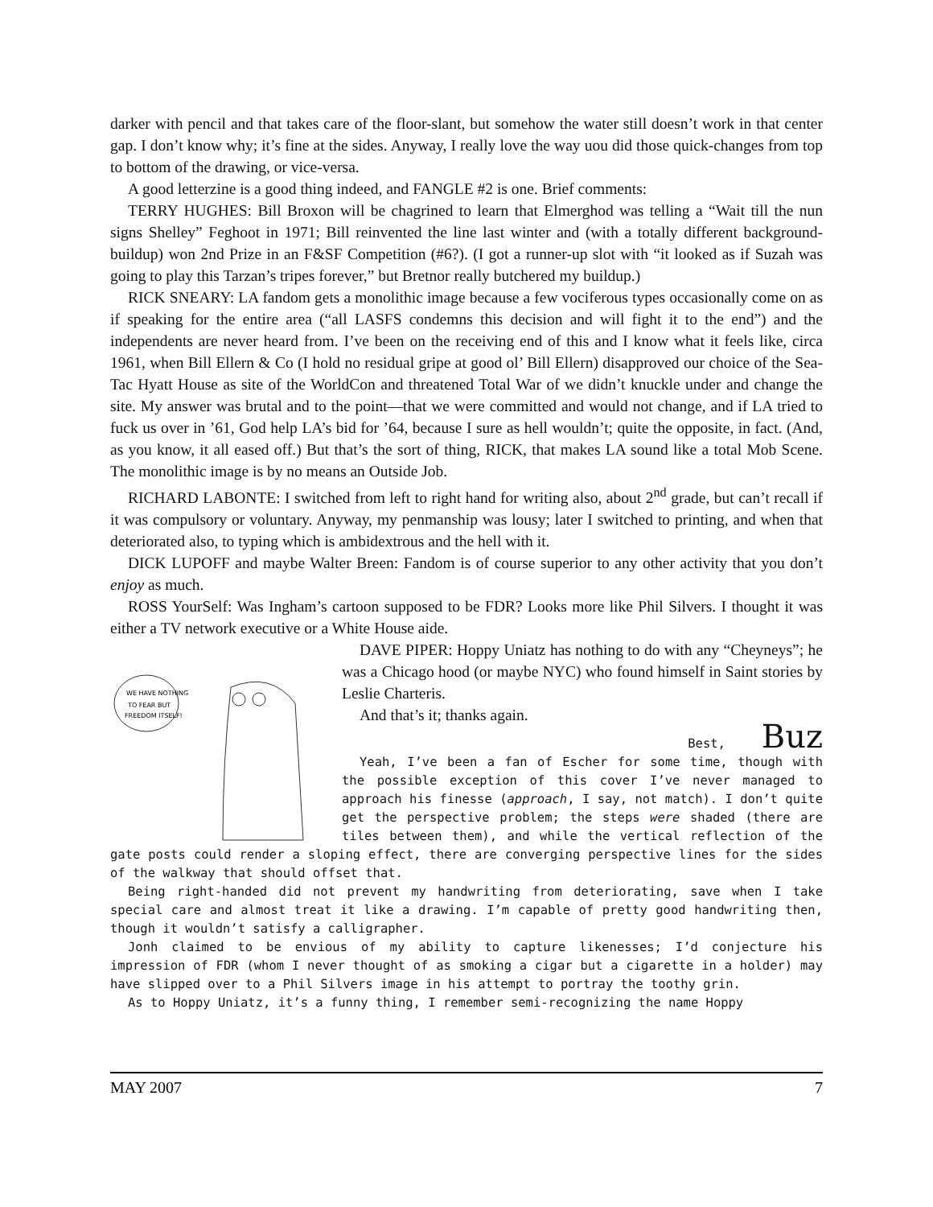darker with pencil and that takes care of the floor-slant, but somehow the water still doesn’t work in that center gap. I don’t know why; it’s fine at the sides. Anyway, I really love the way uou did those quick-changes from top to bottom of the drawing, or vice-versa.
A good letterzine is a good thing indeed, and FANGLE #2 is one. Brief comments:
TERRY HUGHES: Bill Broxon will be chagrined to learn that Elmerghod was telling a “Wait till the nun signs Shelley” Feghoot in 1971; Bill reinvented the line last winter and (with a totally different background-buildup) won 2nd Prize in an F&SF Competition (#6?). (I got a runner-up slot with “it looked as if Suzah was going to play this Tarzan’s tripes forever,” but Bretnor really butchered my buildup.)
RICK SNEARY: LA fandom gets a monolithic image because a few vociferous types occasionally come on as if speaking for the entire area (“all LASFS condemns this decision and will fight it to the end”) and the independents are never heard from. I’ve been on the receiving end of this and I know what it feels like, circa 1961, when Bill Ellern & Co (I hold no residual gripe at good ol’ Bill Ellern) disapproved our choice of the Sea-Tac Hyatt House as site of the WorldCon and threatened Total War of we didn’t knuckle under and change the site. My answer was brutal and to the point—that we were committed and would not change, and if LA tried to fuck us over in ’61, God help LA’s bid for ’64, because I sure as hell wouldn’t; quite the opposite, in fact. (And, as you know, it all eased off.) But that’s the sort of thing, RICK, that makes LA sound like a total Mob Scene. The monolithic image is by no means an Outside Job.
RICHARD LABONTE: I switched from left to right hand for writing also, about 2<sup>nd</sup> grade, but can’t recall if it was compulsory or voluntary. Anyway, my penmanship was lousy; later I switched to printing, and when that deteriorated also, to typing which is ambidextrous and the hell with it.
DICK LUPOFF and maybe Walter Breen: Fandom is of course superior to any other activity that you don’t enjoy as much.
ROSS YourSelf: Was Ingham’s cartoon supposed to be FDR? Looks more like Phil Silvers. I thought it was either a TV network executive or a White House aide.
WE HAVE NOTHING
TO FEAR BUT
FREEDOM ITSELF!
DAVE PIPER: Hoppy Uniatz has nothing to do with any “Cheyneys”; he was a Chicago hood (or maybe NYC) who found himself in Saint stories by Leslie Charteris.
And that’s it; thanks again.
Best, Buz
Yeah, I’ve been a fan of Escher for some time, though with the possible exception of this cover I’ve never managed to approach his finesse (approach, I say, not match). I don’t quite get the perspective problem; the steps were shaded (there are tiles between them), and while the vertical reflection of the gate posts could render a sloping effect, there are converging perspective lines for the sides of the walkway that should offset that.
Being right-handed did not prevent my handwriting from deteriorating, save when I take special care and almost treat it like a drawing. I’m capable of pretty good handwriting then, though it wouldn’t satisfy a calligrapher.
Jonh claimed to be envious of my ability to capture likenesses; I’d conjecture his impression of FDR (whom I never thought of as smoking a cigar but a cigarette in a holder) may have slipped over to a Phil Silvers image in his attempt to portray the toothy grin.
As to Hoppy Uniatz, it’s a funny thing, I remember semi-recognizing the name Hoppy
MAY 2007 7